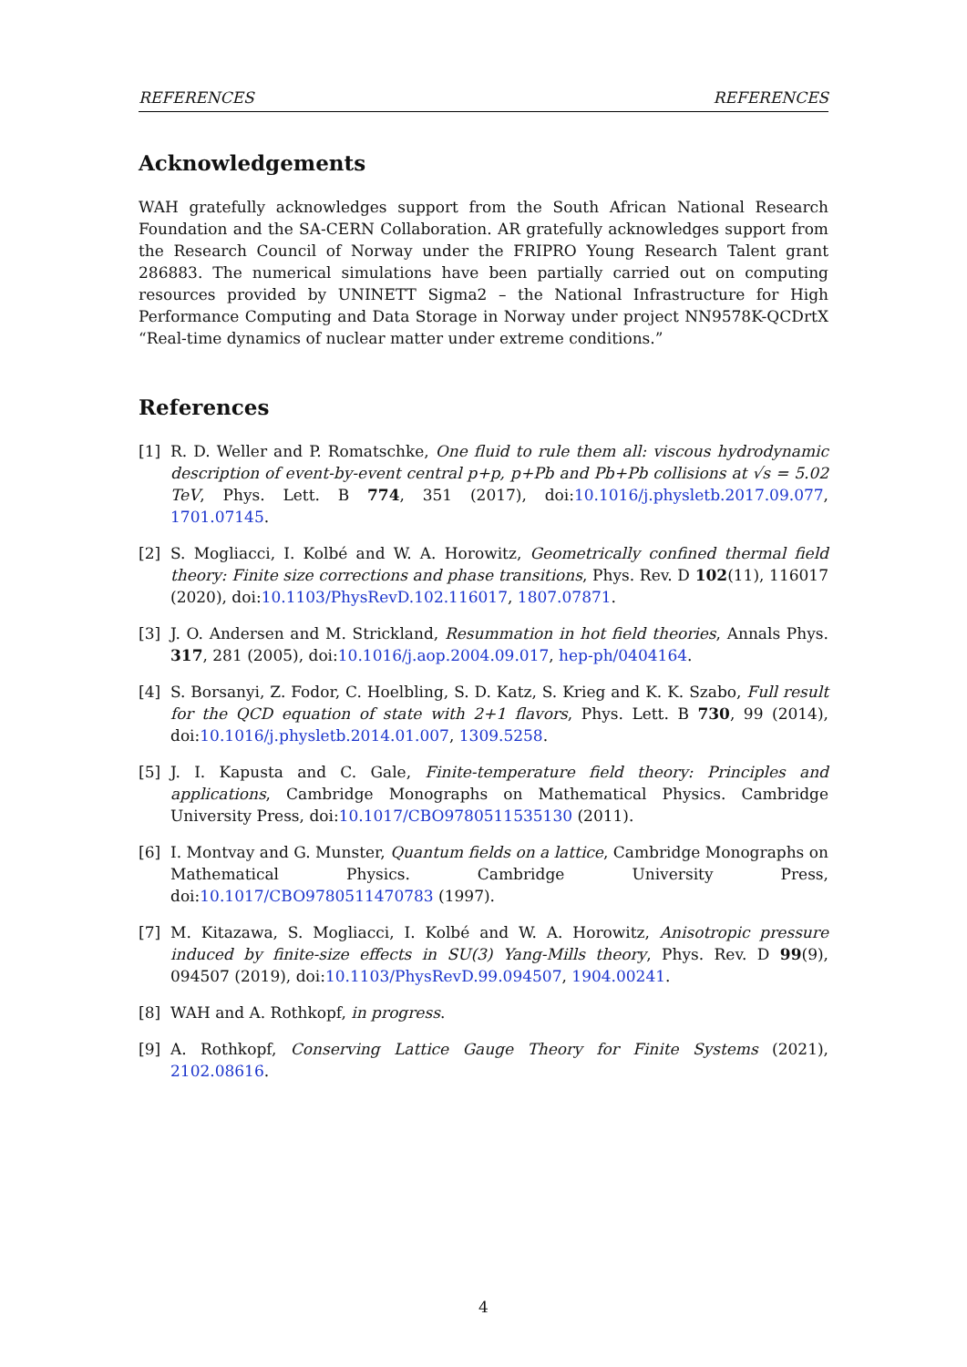REFERENCES REFERENCES
Acknowledgements
WAH gratefully acknowledges support from the South African National Research Foundation and the SA-CERN Collaboration. AR gratefully acknowledges support from the Research Council of Norway under the FRIPRO Young Research Talent grant 286883. The numerical simulations have been partially carried out on computing resources provided by UNINETT Sigma2 – the National Infrastructure for High Performance Computing and Data Storage in Norway under project NN9578K-QCDrtX “Real-time dynamics of nuclear matter under extreme conditions.”
References
[1] R. D. Weller and P. Romatschke, One fluid to rule them all: viscous hydrodynamic description of event-by-event central p+p, p+Pb and Pb+Pb collisions at √s = 5.02 TeV, Phys. Lett. B 774, 351 (2017), doi:10.1016/j.physletb.2017.09.077, 1701.07145.
[2] S. Mogliacci, I. Kolbé and W. A. Horowitz, Geometrically confined thermal field theory: Finite size corrections and phase transitions, Phys. Rev. D 102(11), 116017 (2020), doi:10.1103/PhysRevD.102.116017, 1807.07871.
[3] J. O. Andersen and M. Strickland, Resummation in hot field theories, Annals Phys. 317, 281 (2005), doi:10.1016/j.aop.2004.09.017, hep-ph/0404164.
[4] S. Borsanyi, Z. Fodor, C. Hoelbling, S. D. Katz, S. Krieg and K. K. Szabo, Full result for the QCD equation of state with 2+1 flavors, Phys. Lett. B 730, 99 (2014), doi:10.1016/j.physletb.2014.01.007, 1309.5258.
[5] J. I. Kapusta and C. Gale, Finite-temperature field theory: Principles and applications, Cambridge Monographs on Mathematical Physics. Cambridge University Press, doi:10.1017/CBO9780511535130 (2011).
[6] I. Montvay and G. Munster, Quantum fields on a lattice, Cambridge Monographs on Mathematical Physics. Cambridge University Press, doi:10.1017/CBO9780511470783 (1997).
[7] M. Kitazawa, S. Mogliacci, I. Kolbé and W. A. Horowitz, Anisotropic pressure induced by finite-size effects in SU(3) Yang-Mills theory, Phys. Rev. D 99(9), 094507 (2019), doi:10.1103/PhysRevD.99.094507, 1904.00241.
[8] WAH and A. Rothkopf, in progress.
[9] A. Rothkopf, Conserving Lattice Gauge Theory for Finite Systems (2021), 2102.08616.
4